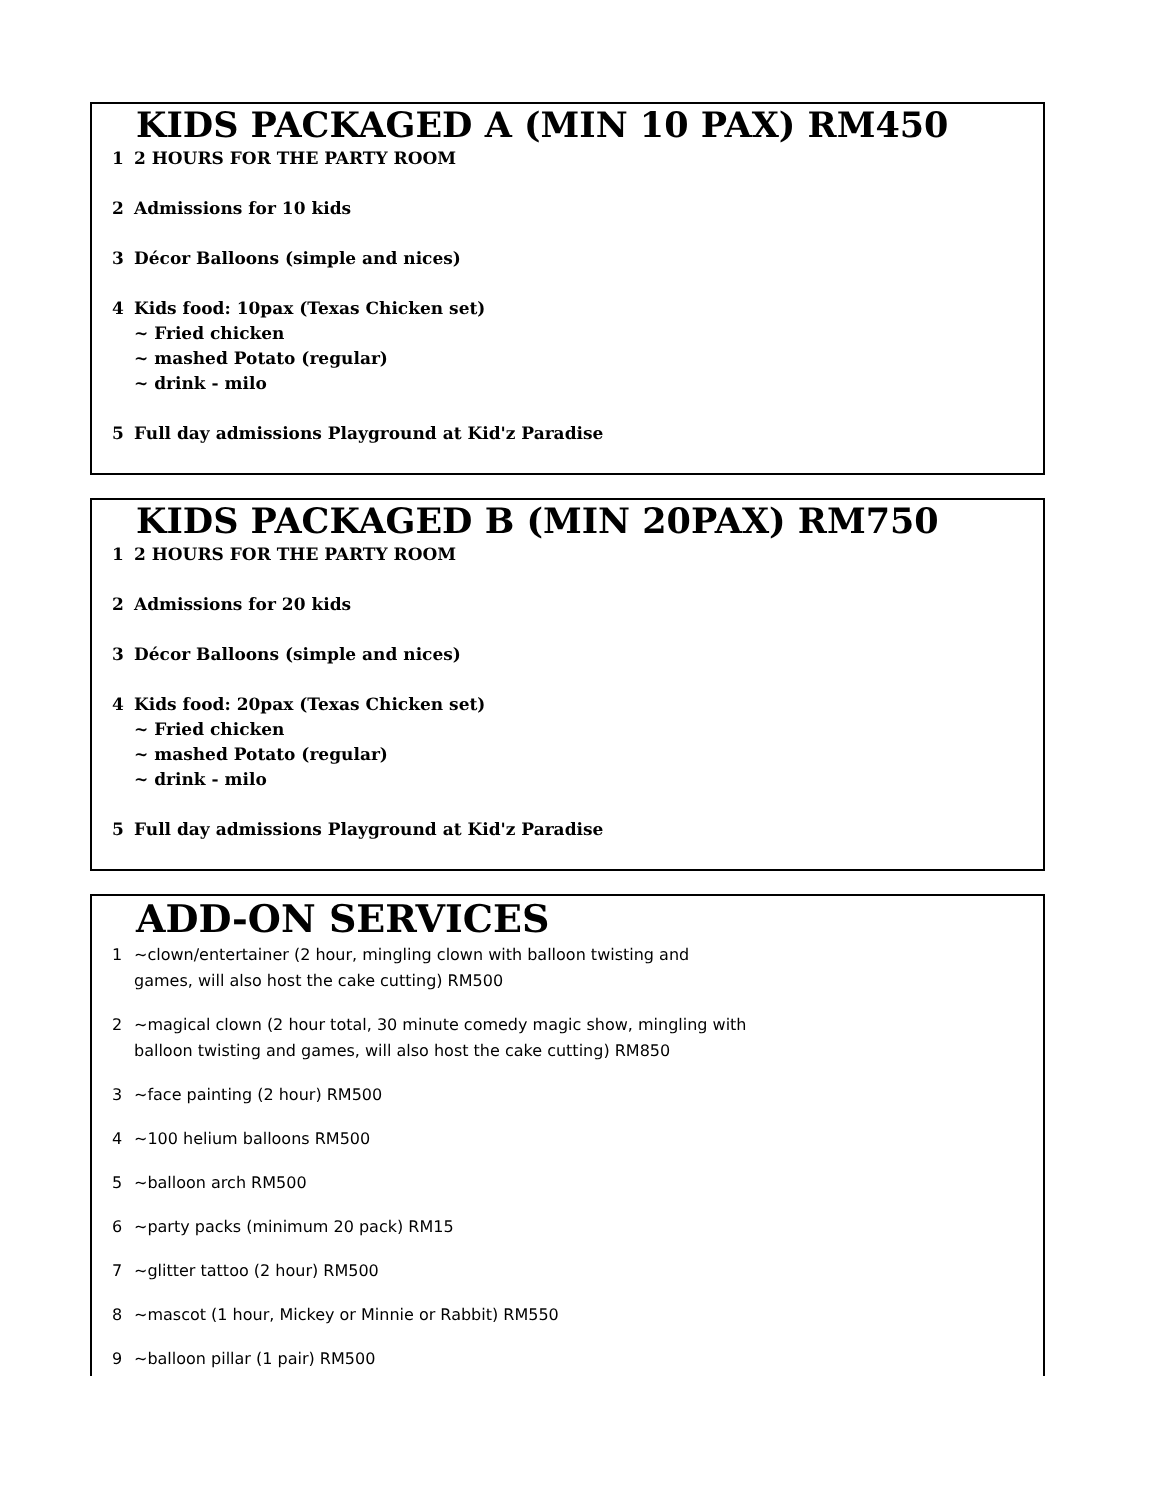KIDS PACKAGED A (MIN 10 PAX) RM450
1 2 HOURS FOR THE PARTY ROOM
2 Admissions for 10 kids
3 Décor Balloons (simple and nices)
4 Kids food: 10pax (Texas Chicken set)
~ Fried chicken
~ mashed Potato (regular)
~ drink - milo
5 Full day admissions Playground at Kid'z Paradise
KIDS PACKAGED B (MIN 20PAX) RM750
1 2 HOURS FOR THE PARTY ROOM
2 Admissions for 20 kids
3 Décor Balloons (simple and nices)
4 Kids food: 20pax (Texas Chicken set)
~ Fried chicken
~ mashed Potato (regular)
~ drink - milo
5 Full day admissions Playground at Kid'z Paradise
ADD-ON SERVICES
1 ~clown/entertainer (2 hour, mingling clown with balloon twisting and
games, will also host the cake cutting) RM500
2 ~magical clown (2 hour total, 30 minute comedy magic show, mingling with
balloon twisting and games, will also host the cake cutting) RM850
3 ~face painting (2 hour) RM500
4 ~100 helium balloons RM500
5 ~balloon arch RM500
6 ~party packs (minimum 20 pack) RM15
7 ~glitter tattoo (2 hour) RM500
8 ~mascot (1 hour, Mickey or Minnie or Rabbit) RM550
9 ~balloon pillar (1 pair) RM500